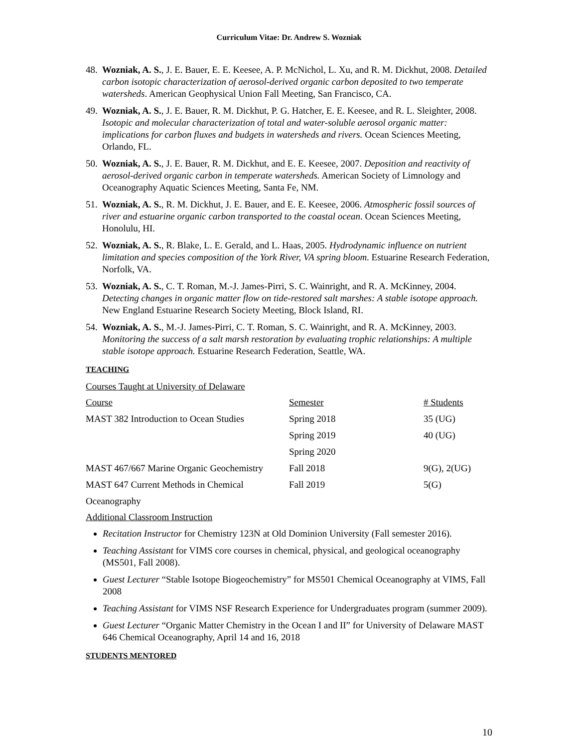Curriculum Vitae: Dr. Andrew S. Wozniak
48. Wozniak, A. S., J. E. Bauer, E. E. Keesee, A. P. McNichol, L. Xu, and R. M. Dickhut, 2008. Detailed carbon isotopic characterization of aerosol-derived organic carbon deposited to two temperate watersheds. American Geophysical Union Fall Meeting, San Francisco, CA.
49. Wozniak, A. S., J. E. Bauer, R. M. Dickhut, P. G. Hatcher, E. E. Keesee, and R. L. Sleighter, 2008. Isotopic and molecular characterization of total and water-soluble aerosol organic matter: implications for carbon fluxes and budgets in watersheds and rivers. Ocean Sciences Meeting, Orlando, FL.
50. Wozniak, A. S., J. E. Bauer, R. M. Dickhut, and E. E. Keesee, 2007. Deposition and reactivity of aerosol-derived organic carbon in temperate watersheds. American Society of Limnology and Oceanography Aquatic Sciences Meeting, Santa Fe, NM.
51. Wozniak, A. S., R. M. Dickhut, J. E. Bauer, and E. E. Keesee, 2006. Atmospheric fossil sources of river and estuarine organic carbon transported to the coastal ocean. Ocean Sciences Meeting, Honolulu, HI.
52. Wozniak, A. S., R. Blake, L. E. Gerald, and L. Haas, 2005. Hydrodynamic influence on nutrient limitation and species composition of the York River, VA spring bloom. Estuarine Research Federation, Norfolk, VA.
53. Wozniak, A. S., C. T. Roman, M.-J. James-Pirri, S. C. Wainright, and R. A. McKinney, 2004. Detecting changes in organic matter flow on tide-restored salt marshes: A stable isotope approach. New England Estuarine Research Society Meeting, Block Island, RI.
54. Wozniak, A. S., M.-J. James-Pirri, C. T. Roman, S. C. Wainright, and R. A. McKinney, 2003. Monitoring the success of a salt marsh restoration by evaluating trophic relationships: A multiple stable isotope approach. Estuarine Research Federation, Seattle, WA.
TEACHING
Courses Taught at University of Delaware
| Course | Semester | # Students |
| --- | --- | --- |
| MAST 382 Introduction to Ocean Studies | Spring 2018 | 35 (UG) |
| | Spring 2019 | 40 (UG) |
| | Spring 2020 | |
| MAST 467/667 Marine Organic Geochemistry | Fall 2018 | 9(G), 2(UG) |
| MAST 647 Current Methods in Chemical | Fall 2019 | 5(G) |
Oceanography
Additional Classroom Instruction
Recitation Instructor for Chemistry 123N at Old Dominion University (Fall semester 2016).
Teaching Assistant for VIMS core courses in chemical, physical, and geological oceanography (MS501, Fall 2008).
Guest Lecturer “Stable Isotope Biogeochemistry” for MS501 Chemical Oceanography at VIMS, Fall 2008
Teaching Assistant for VIMS NSF Research Experience for Undergraduates program (summer 2009).
Guest Lecturer “Organic Matter Chemistry in the Ocean I and II” for University of Delaware MAST 646 Chemical Oceanography, April 14 and 16, 2018
STUDENTS MENTORED
10